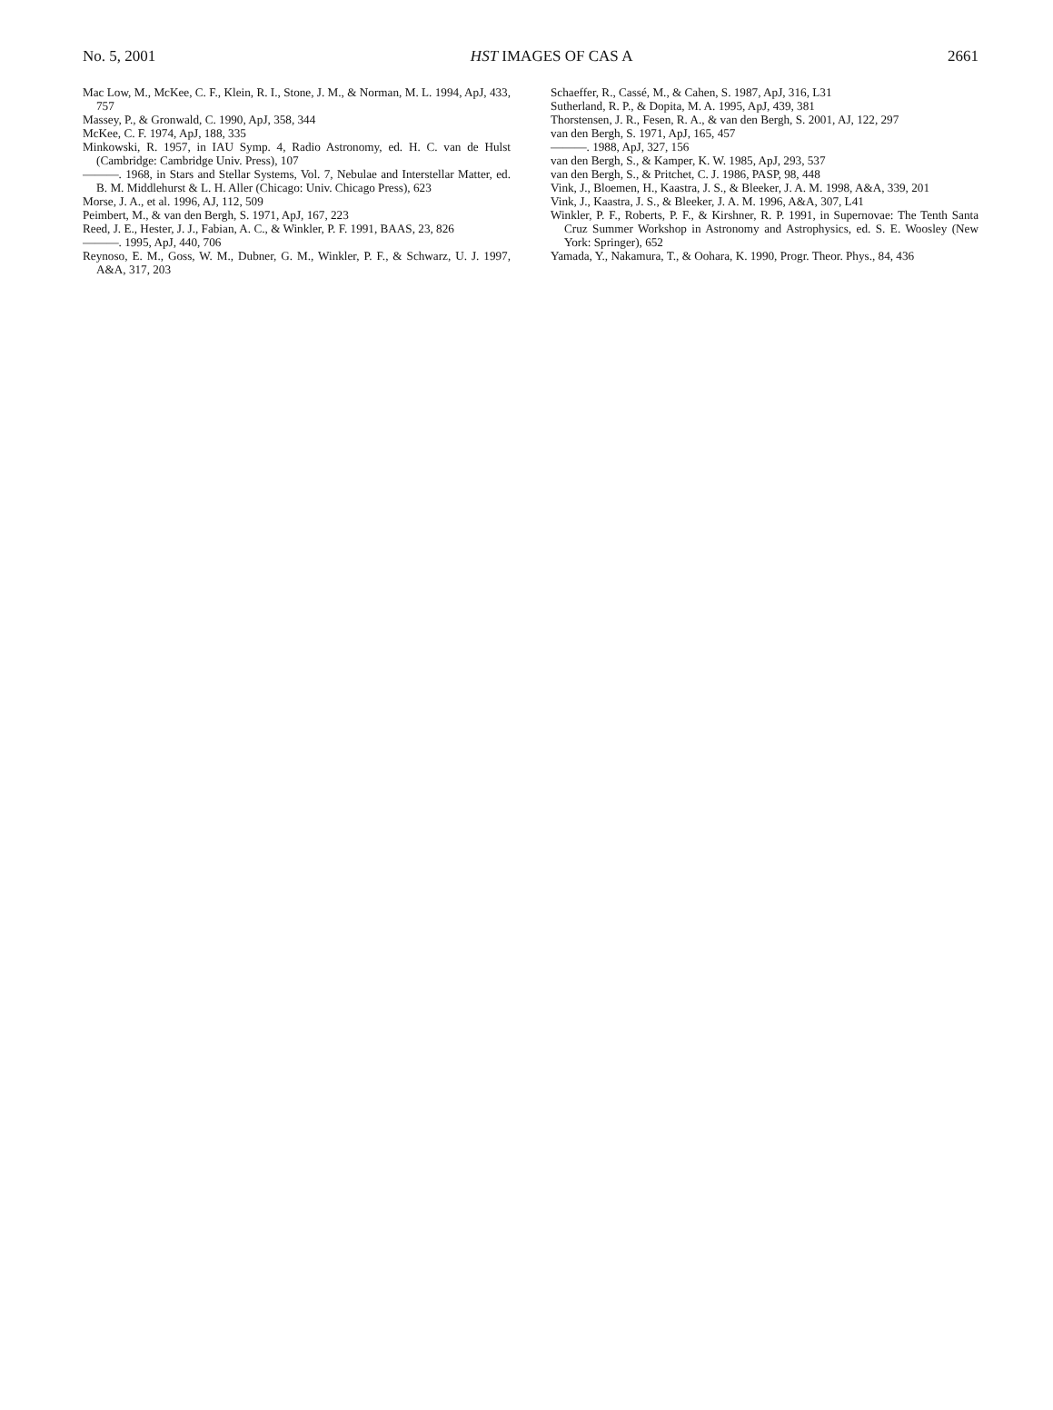No. 5, 2001 HST IMAGES OF CAS A 2661
Mac Low, M., McKee, C. F., Klein, R. I., Stone, J. M., & Norman, M. L. 1994, ApJ, 433, 757
Massey, P., & Gronwald, C. 1990, ApJ, 358, 344
McKee, C. F. 1974, ApJ, 188, 335
Minkowski, R. 1957, in IAU Symp. 4, Radio Astronomy, ed. H. C. van de Hulst (Cambridge: Cambridge Univ. Press), 107
———. 1968, in Stars and Stellar Systems, Vol. 7, Nebulae and Interstellar Matter, ed. B. M. Middlehurst & L. H. Aller (Chicago: Univ. Chicago Press), 623
Morse, J. A., et al. 1996, AJ, 112, 509
Peimbert, M., & van den Bergh, S. 1971, ApJ, 167, 223
Reed, J. E., Hester, J. J., Fabian, A. C., & Winkler, P. F. 1991, BAAS, 23, 826
———. 1995, ApJ, 440, 706
Reynoso, E. M., Goss, W. M., Dubner, G. M., Winkler, P. F., & Schwarz, U. J. 1997, A&A, 317, 203
Schaeffer, R., Cassé, M., & Cahen, S. 1987, ApJ, 316, L31
Sutherland, R. P., & Dopita, M. A. 1995, ApJ, 439, 381
Thorstensen, J. R., Fesen, R. A., & van den Bergh, S. 2001, AJ, 122, 297
van den Bergh, S. 1971, ApJ, 165, 457
———. 1988, ApJ, 327, 156
van den Bergh, S., & Kamper, K. W. 1985, ApJ, 293, 537
van den Bergh, S., & Pritchet, C. J. 1986, PASP, 98, 448
Vink, J., Bloemen, H., Kaastra, J. S., & Bleeker, J. A. M. 1998, A&A, 339, 201
Vink, J., Kaastra, J. S., & Bleeker, J. A. M. 1996, A&A, 307, L41
Winkler, P. F., Roberts, P. F., & Kirshner, R. P. 1991, in Supernovae: The Tenth Santa Cruz Summer Workshop in Astronomy and Astrophysics, ed. S. E. Woosley (New York: Springer), 652
Yamada, Y., Nakamura, T., & Oohara, K. 1990, Progr. Theor. Phys., 84, 436